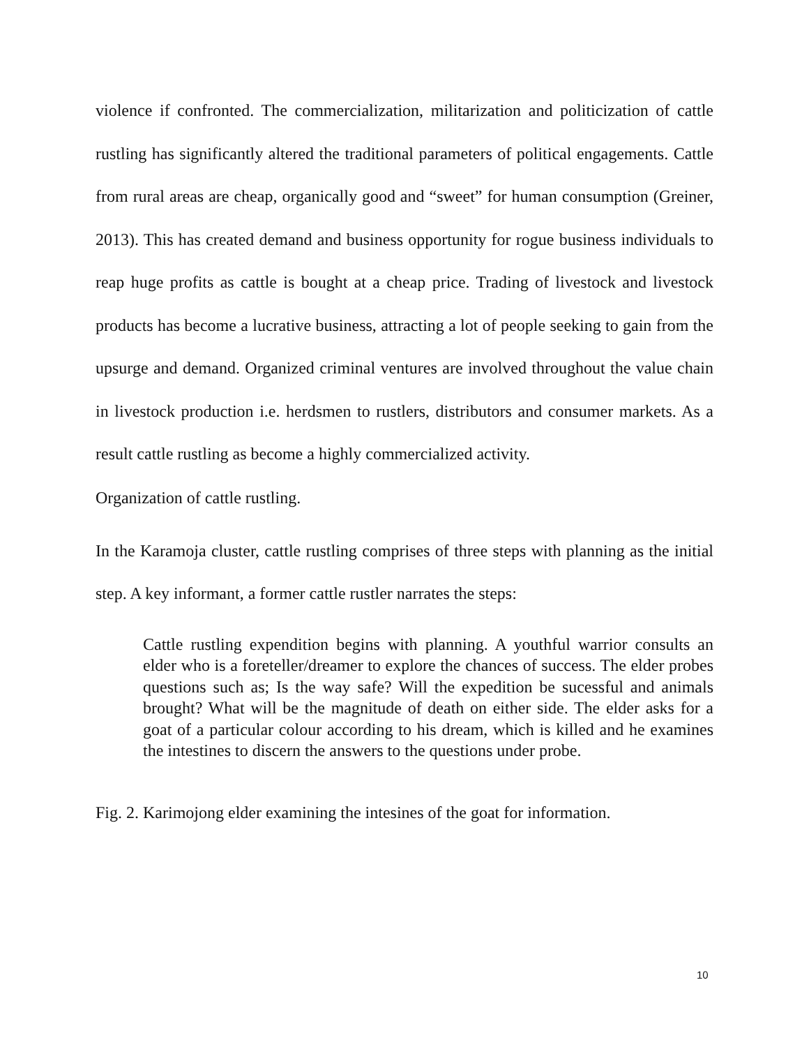violence if confronted. The commercialization, militarization and politicization of cattle rustling has significantly altered the traditional parameters of political engagements. Cattle from rural areas are cheap, organically good and “sweet” for human consumption (Greiner, 2013). This has created demand and business opportunity for rogue business individuals to reap huge profits as cattle is bought at a cheap price. Trading of livestock and livestock products has become a lucrative business, attracting a lot of people seeking to gain from the upsurge and demand. Organized criminal ventures are involved throughout the value chain in livestock production i.e. herdsmen to rustlers, distributors and consumer markets. As a result cattle rustling as become a highly commercialized activity.
Organization of cattle rustling.
In the Karamoja cluster, cattle rustling comprises of three steps with planning as the initial step. A key informant, a former cattle rustler narrates the steps:
Cattle rustling expendition begins with planning. A youthful warrior consults an elder who is a foreteller/dreamer to explore the chances of success. The elder probes questions such as; Is the way safe? Will the expedition be sucessful and animals brought? What will be the magnitude of death on either side. The elder asks for a goat of a particular colour according to his dream, which is killed and he examines the intestines to discern the answers to the questions under probe.
Fig. 2. Karimojong elder examining the intesines of the goat for information.
10